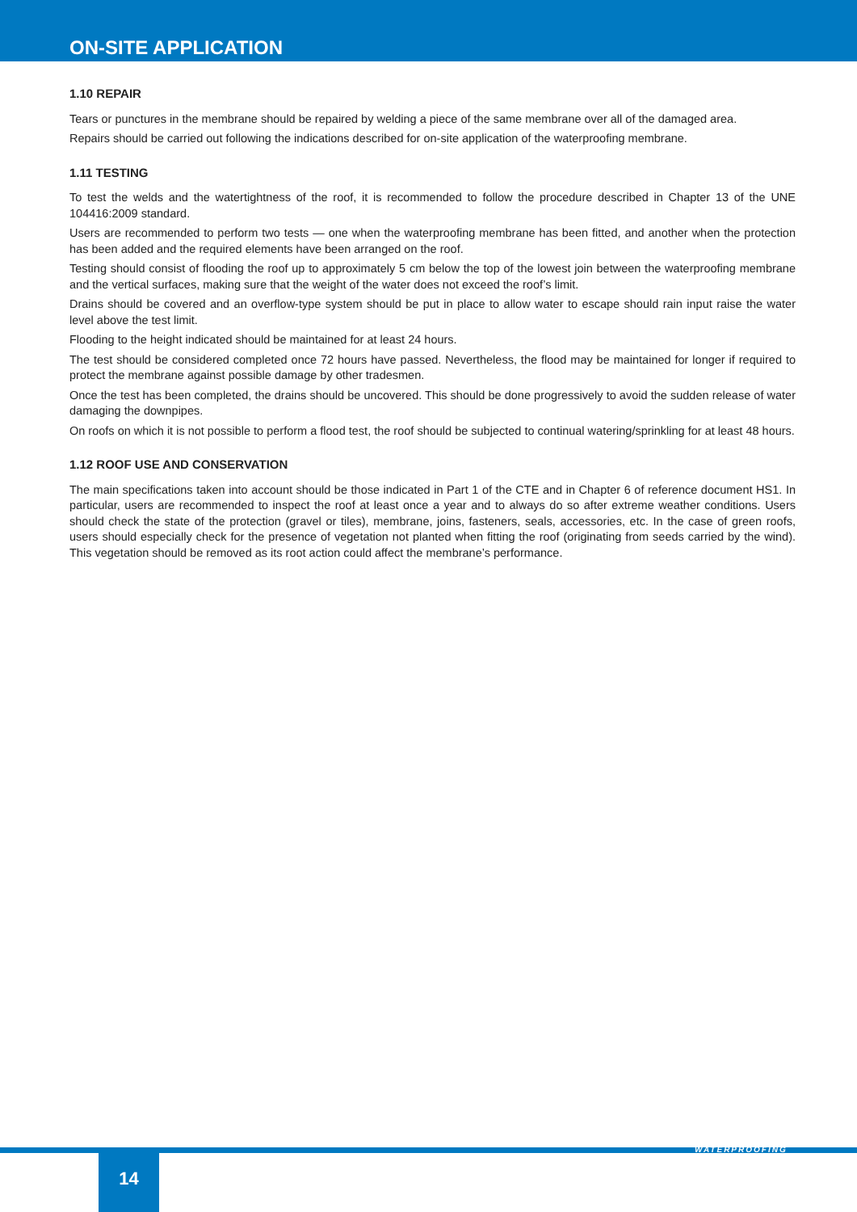ON-SITE APPLICATION
1.10 REPAIR
Tears or punctures in the membrane should be repaired by welding a piece of the same membrane over all of the damaged area.
Repairs should be carried out following the indications described for on-site application of the waterproofing membrane.
1.11 TESTING
To test the welds and the watertightness of the roof, it is recommended to follow the procedure described in Chapter 13 of the UNE 104416:2009 standard.
Users are recommended to perform two tests — one when the waterproofing membrane has been fitted, and another when the protection has been added and the required elements have been arranged on the roof.
Testing should consist of flooding the roof up to approximately 5 cm below the top of the lowest join between the waterproofing membrane and the vertical surfaces, making sure that the weight of the water does not exceed the roof’s limit.
Drains should be covered and an overflow-type system should be put in place to allow water to escape should rain input raise the water level above the test limit.
Flooding to the height indicated should be maintained for at least 24 hours.
The test should be considered completed once 72 hours have passed. Nevertheless, the flood may be maintained for longer if required to protect the membrane against possible damage by other tradesmen.
Once the test has been completed, the drains should be uncovered. This should be done progressively to avoid the sudden release of water damaging the downpipes.
On roofs on which it is not possible to perform a flood test, the roof should be subjected to continual watering/sprinkling for at least 48 hours.
1.12 ROOF USE AND CONSERVATION
The main specifications taken into account should be those indicated in Part 1 of the CTE and in Chapter 6 of reference document HS1. In particular, users are recommended to inspect the roof at least once a year and to always do so after extreme weather conditions. Users should check the state of the protection (gravel or tiles), membrane, joins, fasteners, seals, accessories, etc. In the case of green roofs, users should especially check for the presence of vegetation not planted when fitting the roof (originating from seeds carried by the wind). This vegetation should be removed as its root action could affect the membrane’s performance.
WATERPROOFING
14